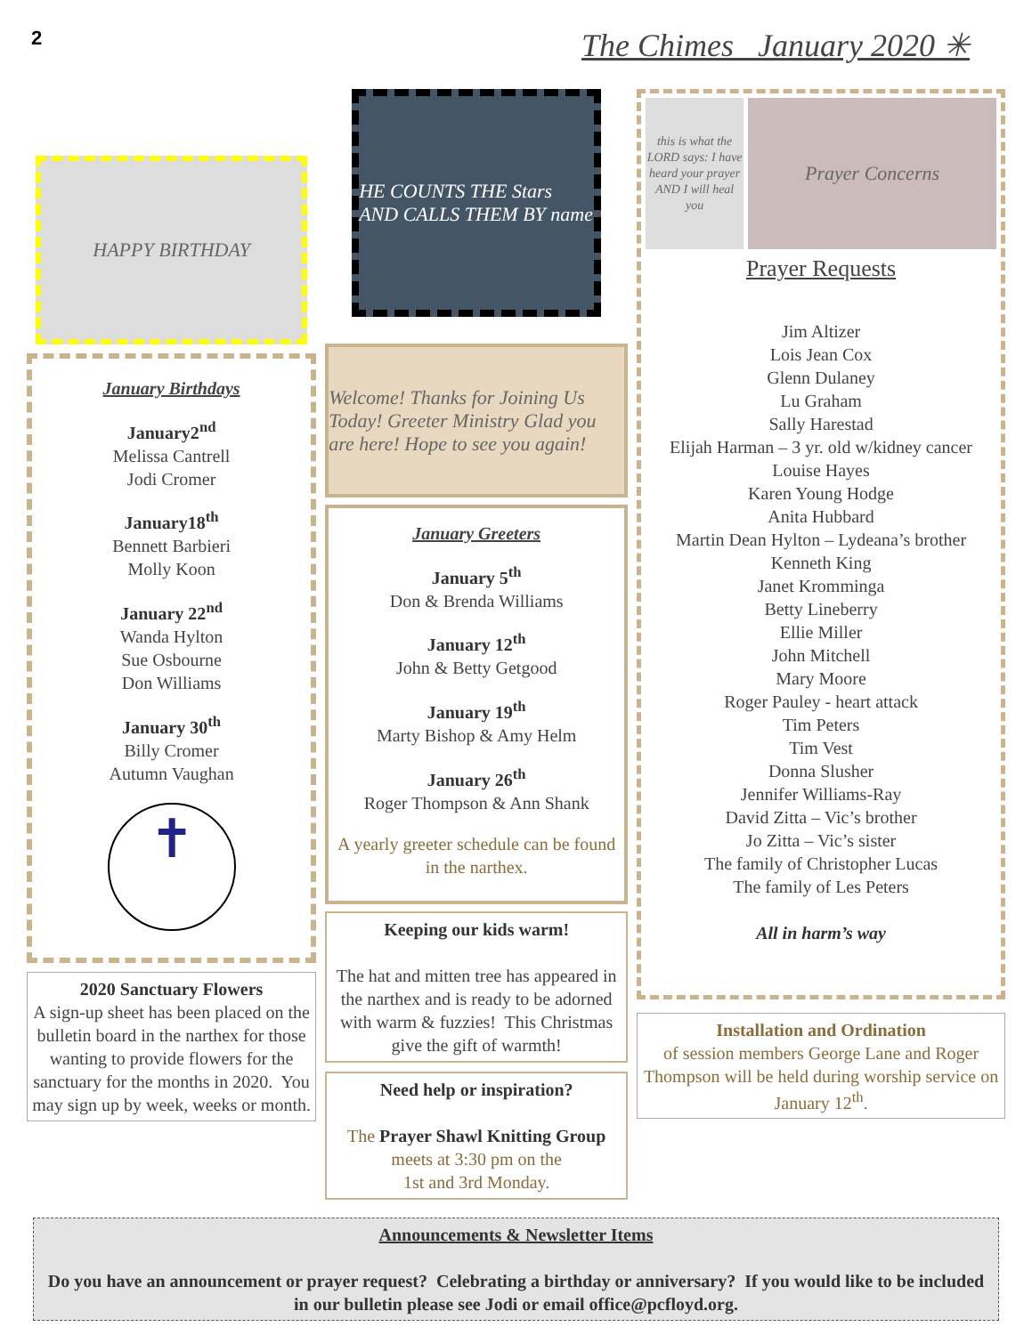2
The Chimes January 2020 ✳
HAPPY BIRTHDAY
January Birthdays
January2<sup>nd</sup>
Melissa Cantrell
Jodi Cromer
January18<sup>th</sup>
Bennett Barbieri
Molly Koon
January 22<sup>nd</sup>
Wanda Hylton
Sue Osbourne
Don Williams
January 30<sup>th</sup>
Billy Cromer
Autumn Vaughan
✝
2020 Sanctuary Flowers
A sign-up sheet has been placed on the bulletin board in the narthex for those wanting to provide flowers for the sanctuary for the months in 2020. You may sign up by week, weeks or month.
HE COUNTS THE Stars AND CALLS THEM BY name
Welcome! Thanks for Joining Us Today! Greeter Ministry Glad you are here! Hope to see you again!
January Greeters
January 5<sup>th</sup>
Don & Brenda Williams
January 12<sup>th</sup>
John & Betty Getgood
January 19<sup>th</sup>
Marty Bishop & Amy Helm
January 26<sup>th</sup>
Roger Thompson & Ann Shank
A yearly greeter schedule can be found in the narthex.
Keeping our kids warm!
The hat and mitten tree has appeared in the narthex and is ready to be adorned with warm & fuzzies! This Christmas give the gift of warmth!
Need help or inspiration?
The Prayer Shawl Knitting Group
meets at 3:30 pm on the
1st and 3rd Monday.
this is what the LORD says: I have heard your prayer AND I will heal you
Prayer Concerns
Prayer Requests
Jim Altizer
Lois Jean Cox
Glenn Dulaney
Lu Graham
Sally Harestad
Elijah Harman – 3 yr. old w/kidney cancer
Louise Hayes
Karen Young Hodge
Anita Hubbard
Martin Dean Hylton – Lydeana’s brother
Kenneth King
Janet Kromminga
Betty Lineberry
Ellie Miller
John Mitchell
Mary Moore
Roger Pauley - heart attack
Tim Peters
Tim Vest
Donna Slusher
Jennifer Williams-Ray
David Zitta – Vic’s brother
Jo Zitta – Vic’s sister
The family of Christopher Lucas
The family of Les Peters
All in harm’s way
Installation and Ordination
of session members George Lane and Roger Thompson will be held during worship service on January 12<sup>th</sup>.
Announcements & Newsletter Items
Do you have an announcement or prayer request? Celebrating a birthday or anniversary? If you would like to be included in our bulletin please see Jodi or email office@pcfloyd.org.